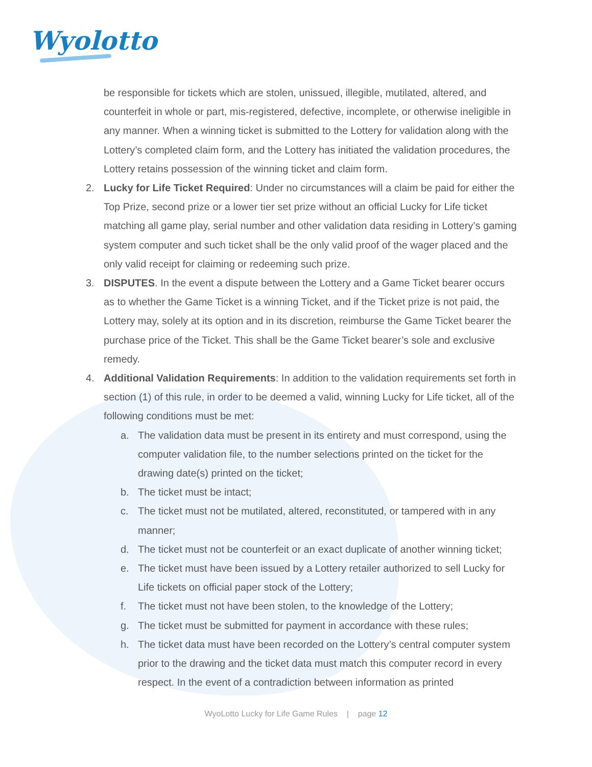Wyolotto
be responsible for tickets which are stolen, unissued, illegible, mutilated, altered, and counterfeit in whole or part, mis-registered, defective, incomplete, or otherwise ineligible in any manner. When a winning ticket is submitted to the Lottery for validation along with the Lottery’s completed claim form, and the Lottery has initiated the validation procedures, the Lottery retains possession of the winning ticket and claim form.
2. Lucky for Life Ticket Required: Under no circumstances will a claim be paid for either the Top Prize, second prize or a lower tier set prize without an official Lucky for Life ticket matching all game play, serial number and other validation data residing in Lottery’s gaming system computer and such ticket shall be the only valid proof of the wager placed and the only valid receipt for claiming or redeeming such prize.
3. DISPUTES. In the event a dispute between the Lottery and a Game Ticket bearer occurs as to whether the Game Ticket is a winning Ticket, and if the Ticket prize is not paid, the Lottery may, solely at its option and in its discretion, reimburse the Game Ticket bearer the purchase price of the Ticket. This shall be the Game Ticket bearer’s sole and exclusive remedy.
4. Additional Validation Requirements: In addition to the validation requirements set forth in section (1) of this rule, in order to be deemed a valid, winning Lucky for Life ticket, all of the following conditions must be met:
a. The validation data must be present in its entirety and must correspond, using the computer validation file, to the number selections printed on the ticket for the drawing date(s) printed on the ticket;
b. The ticket must be intact;
c. The ticket must not be mutilated, altered, reconstituted, or tampered with in any manner;
d. The ticket must not be counterfeit or an exact duplicate of another winning ticket;
e. The ticket must have been issued by a Lottery retailer authorized to sell Lucky for Life tickets on official paper stock of the Lottery;
f. The ticket must not have been stolen, to the knowledge of the Lottery;
g. The ticket must be submitted for payment in accordance with these rules;
h. The ticket data must have been recorded on the Lottery’s central computer system prior to the drawing and the ticket data must match this computer record in every respect. In the event of a contradiction between information as printed
WyoLotto Lucky for Life Game Rules | page 12